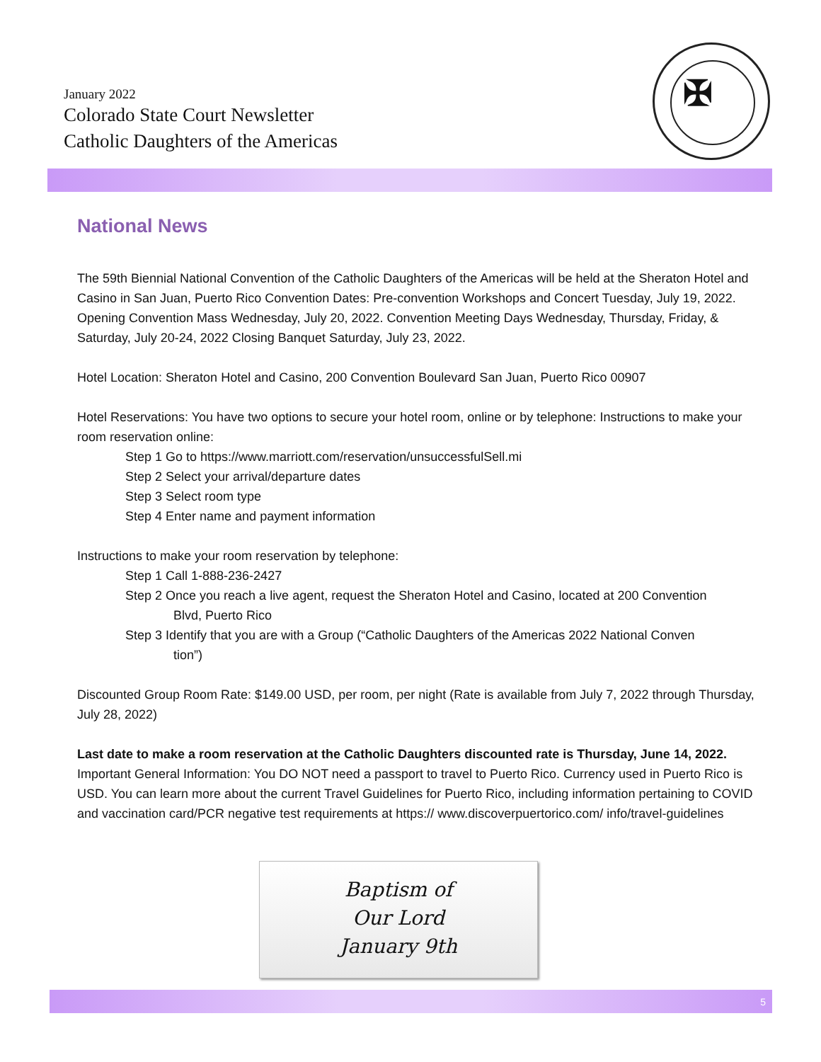January 2022
Colorado State Court Newsletter
Catholic Daughters of the Americas
✠
National News
The 59th Biennial National Convention of the Catholic Daughters of the Americas will be held at the Sheraton Hotel and Casino in San Juan, Puerto Rico Convention Dates: Pre-convention Workshops and Concert Tuesday, July 19, 2022. Opening Convention Mass Wednesday, July 20, 2022. Convention Meeting Days Wednesday, Thursday, Friday, & Saturday, July 20-24, 2022 Closing Banquet Saturday, July 23, 2022.
Hotel Location: Sheraton Hotel and Casino, 200 Convention Boulevard San Juan, Puerto Rico 00907
Hotel Reservations: You have two options to secure your hotel room, online or by telephone: Instructions to make your room reservation online:
Step 1 Go to https://www.marriott.com/reservation/unsuccessfulSell.mi
Step 2 Select your arrival/departure dates
Step 3 Select room type
Step 4 Enter name and payment information
Instructions to make your room reservation by telephone:
Step 1 Call 1-888-236-2427
Step 2 Once you reach a live agent, request the Sheraton Hotel and Casino, located at 200 Convention
Blvd, Puerto Rico
Step 3 Identify that you are with a Group (“Catholic Daughters of the Americas 2022 National Conven
tion”)
Discounted Group Room Rate: $149.00 USD, per room, per night (Rate is available from July 7, 2022 through Thursday, July 28, 2022)
Last date to make a room reservation at the Catholic Daughters discounted rate is Thursday, June 14, 2022.
Important General Information: You DO NOT need a passport to travel to Puerto Rico. Currency used in Puerto Rico is USD. You can learn more about the current Travel Guidelines for Puerto Rico, including information pertaining to COVID and vaccination card/PCR negative test requirements at https:// www.discoverpuertorico.com/ info/travel-guidelines
Baptism of
Our Lord
January 9th
5